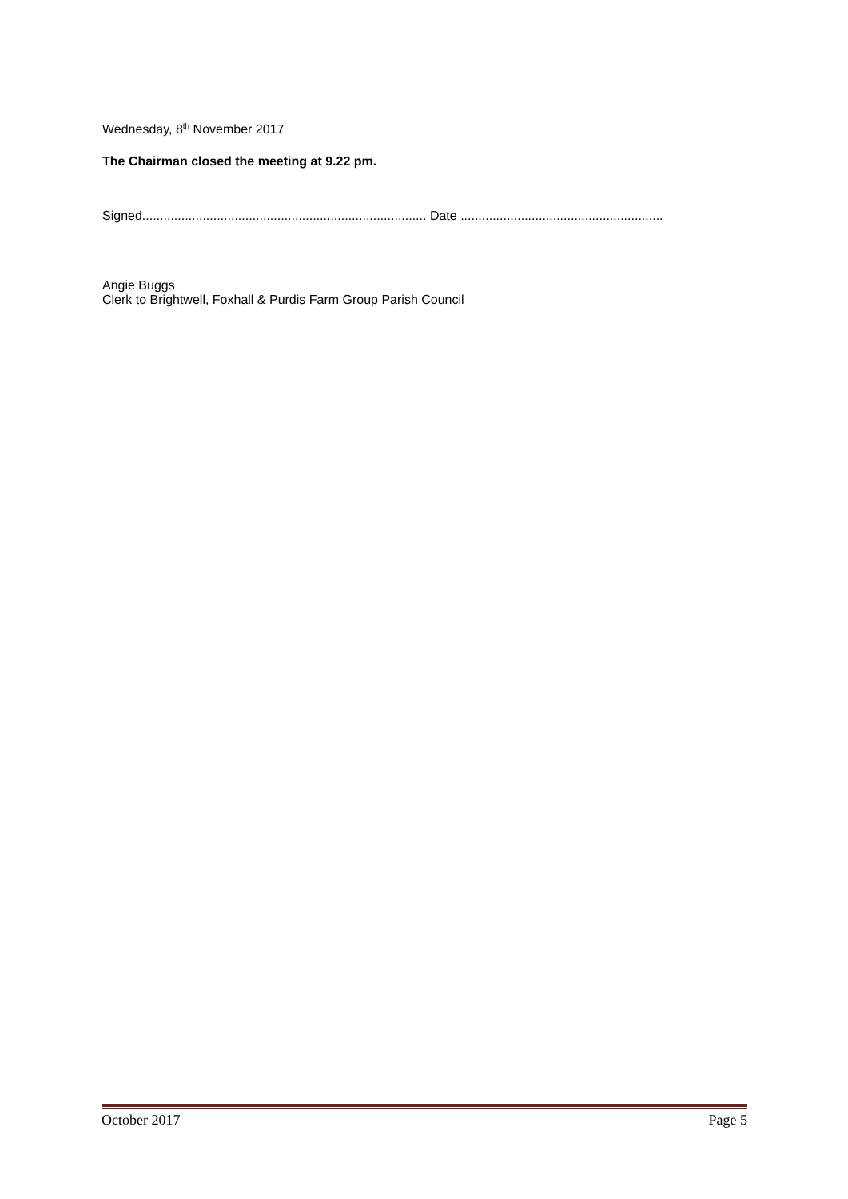Wednesday, 8<sup>th</sup> November 2017
The Chairman closed the meeting at 9.22 pm.
Signed................................................................................ Date .........................................................
Angie Buggs
Clerk to Brightwell, Foxhall & Purdis Farm Group Parish Council
October 2017 Page 5